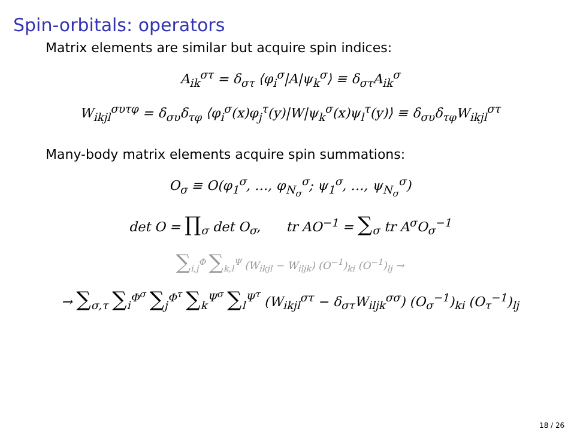Spin-orbitals: operators
Matrix elements are similar but acquire spin indices:
A<sub>ik</sub><sup>στ</sup> = δ<sub>στ</sub> ⟨φ<sub>i</sub><sup>σ</sup>|A|ψ<sub>k</sub><sup>σ</sup>⟩ ≡ δ<sub>στ</sub>A<sub>ik</sub><sup>σ</sup>
W<sub>ikjl</sub><sup>συτφ</sup> = δ<sub>συ</sub>δ<sub>τφ</sub> ⟨φ<sub>i</sub><sup>σ</sup>(x)φ<sub>j</sub><sup>τ</sup>(y)|W|ψ<sub>k</sub><sup>σ</sup>(x)ψ<sub>l</sub><sup>τ</sup>(y)⟩ ≡ δ<sub>συ</sub>δ<sub>τφ</sub>W<sub>ikjl</sub><sup>στ</sup>
Many-body matrix elements acquire spin summations:
O<sub>σ</sub> ≡ O(φ<sub>1</sub><sup>σ</sup>, …, φ<sub>N<sub>σ</sub></sub><sup>σ</sup>; ψ<sub>1</sub><sup>σ</sup>, …, ψ<sub>N<sub>σ</sub></sub><sup>σ</sup>)
det O = ∏<sub>σ</sub> det O<sub>σ</sub>, tr AO<sup>−1</sup> = ∑<sub>σ</sub> tr A<sup>σ</sup>O<sub>σ</sub><sup>−1</sup>
∑<sub>i,j</sub><sup>Φ</sup> ∑<sub>k,l</sub><sup>Ψ</sup> (W<sub>ikjl</sub> − W<sub>iljk</sub>) (O<sup>−1</sup>)<sub>ki</sub> (O<sup>−1</sup>)<sub>lj</sub> →
→ ∑<sub>σ,τ</sub> ∑<sub>i</sub><sup>Φ<sup>σ</sup></sup> ∑<sub>j</sub><sup>Φ<sup>τ</sup></sup> ∑<sub>k</sub><sup>Ψ<sup>σ</sup></sup> ∑<sub>l</sub><sup>Ψ<sup>τ</sup></sup> (W<sub>ikjl</sub><sup>στ</sup> − δ<sub>στ</sub>W<sub>iljk</sub><sup>σσ</sup>) (O<sub>σ</sub><sup>−1</sup>)<sub>ki</sub> (O<sub>τ</sub><sup>−1</sup>)<sub>lj</sub>
18 / 26